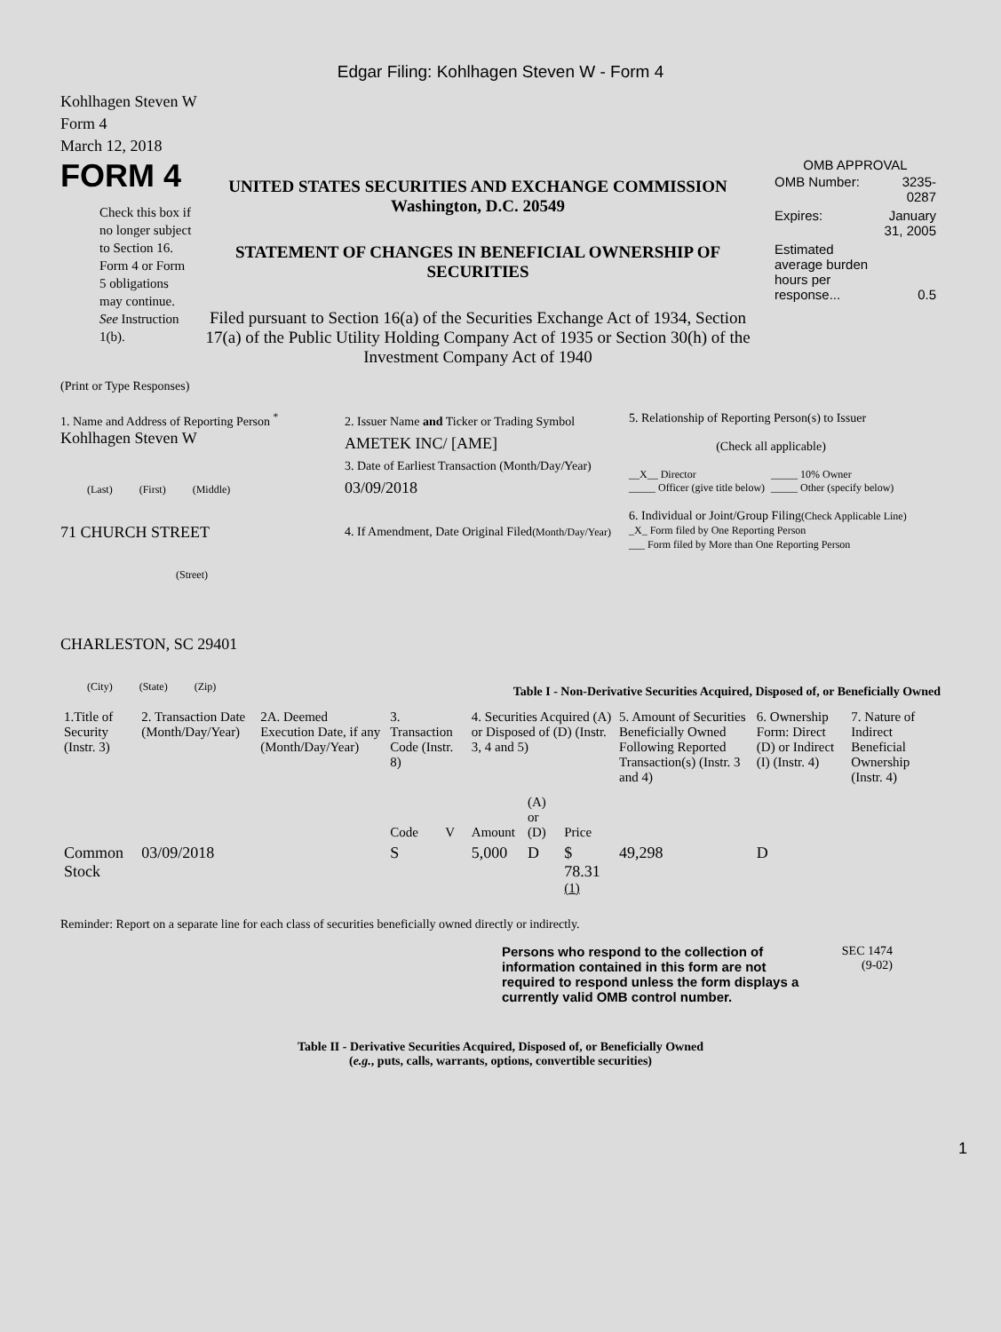Edgar Filing: Kohlhagen Steven W - Form 4
Kohlhagen Steven W
Form 4
March 12, 2018
FORM 4
Check this box if no longer subject to Section 16. Form 4 or Form 5 obligations may continue. See Instruction 1(b).
UNITED STATES SECURITIES AND EXCHANGE COMMISSION
Washington, D.C. 20549
STATEMENT OF CHANGES IN BENEFICIAL OWNERSHIP OF SECURITIES
Filed pursuant to Section 16(a) of the Securities Exchange Act of 1934, Section 17(a) of the Public Utility Holding Company Act of 1935 or Section 30(h) of the Investment Company Act of 1940
OMB APPROVAL
| OMB Number: | 3235-0287 |
| Expires: | January 31, 2005 |
| Estimated average burden hours per response... | 0.5 |
(Print or Type Responses)
1. Name and Address of Reporting Person <sup>*</sup>
Kohlhagen Steven W
(Last) (First) (Middle)
71 CHURCH STREET
(Street)
CHARLESTON, SC 29401
(City) (State) (Zip)
2. Issuer Name and Ticker or Trading Symbol
AMETEK INC/ [AME]
3. Date of Earliest Transaction (Month/Day/Year)
03/09/2018
4. If Amendment, Date Original Filed(Month/Day/Year)
5. Relationship of Reporting Person(s) to Issuer
(Check all applicable)
__X__ Director
_____ Officer (give title below)
_____ 10% Owner
_____ Other (specify below)
6. Individual or Joint/Group Filing(Check Applicable Line)
_X_ Form filed by One Reporting Person
___ Form filed by More than One Reporting Person
Table I - Non-Derivative Securities Acquired, Disposed of, or Beneficially Owned
| 1.Title of Security (Instr. 3) | 2. Transaction Date (Month/Day/Year) | 2A. Deemed Execution Date, if any (Month/Day/Year) | 3. Transaction Code (Instr. 8) | | 4. Securities Acquired (A) or Disposed of (D) (Instr. 3, 4 and 5) | | | 5. Amount of Securities Beneficially Owned Following Reported Transaction(s) (Instr. 3 and 4) | 6. Ownership Form: Direct (D) or Indirect (I) (Instr. 4) | 7. Nature of Indirect Beneficial Ownership (Instr. 4) |
| --- | --- | --- | --- | --- | --- | --- | --- | --- | --- | --- |
| | | | Code | V | Amount | (A) or (D) | Price | | | |
| Common Stock | 03/09/2018 | | S | | 5,000 | D | $ 78.31 <sup>(1)</sup> | 49,298 | D | |
Reminder: Report on a separate line for each class of securities beneficially owned directly or indirectly.
Persons who respond to the collection of information contained in this form are not required to respond unless the form displays a currently valid OMB control number.
SEC 1474
(9-02)
Table II - Derivative Securities Acquired, Disposed of, or Beneficially Owned
(e.g., puts, calls, warrants, options, convertible securities)
1